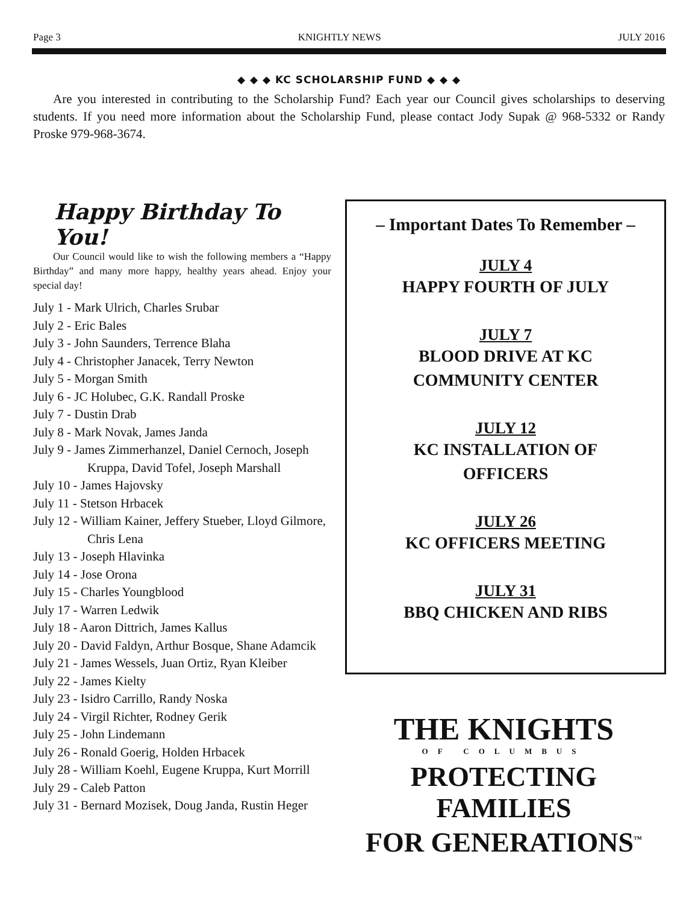Page 3 KNIGHTLY NEWS JULY 2016
◆ ◆ ◆ KC SCHOLARSHIP FUND ◆ ◆ ◆
Are you interested in contributing to the Scholarship Fund? Each year our Council gives scholarships to deserving students. If you need more information about the Scholarship Fund, please contact Jody Supak @ 968-5332 or Randy Proske 979-968-3674.
Happy Birthday To You!
Our Council would like to wish the following members a “Happy Birthday” and many more happy, healthy years ahead. Enjoy your special day!
July 1 - Mark Ulrich, Charles Srubar
July 2 - Eric Bales
July 3 - John Saunders, Terrence Blaha
July 4 - Christopher Janacek, Terry Newton
July 5 - Morgan Smith
July 6 - JC Holubec, G.K. Randall Proske
July 7 - Dustin Drab
July 8 - Mark Novak, James Janda
July 9 - James Zimmerhanzel, Daniel Cernoch, Joseph Kruppa, David Tofel, Joseph Marshall
July 10 - James Hajovsky
July 11 - Stetson Hrbacek
July 12 - William Kainer, Jeffery Stueber, Lloyd Gilmore, Chris Lena
July 13 - Joseph Hlavinka
July 14 - Jose Orona
July 15 - Charles Youngblood
July 17 - Warren Ledwik
July 18 - Aaron Dittrich, James Kallus
July 20 - David Faldyn, Arthur Bosque, Shane Adamcik
July 21 - James Wessels, Juan Ortiz, Ryan Kleiber
July 22 - James Kielty
July 23 - Isidro Carrillo, Randy Noska
July 24 - Virgil Richter, Rodney Gerik
July 25 - John Lindemann
July 26 - Ronald Goerig, Holden Hrbacek
July 28 - William Koehl, Eugene Kruppa, Kurt Morrill
July 29 - Caleb Patton
July 31 - Bernard Mozisek, Doug Janda, Rustin Heger
– Important Dates To Remember –
JULY 4
HAPPY FOURTH OF JULY
JULY 7
BLOOD DRIVE AT KC
COMMUNITY CENTER
JULY 12
KC INSTALLATION OF
OFFICERS
JULY 26
KC OFFICERS MEETING
JULY 31
BBQ CHICKEN AND RIBS
THE KNIGHTS
OF COLUMBUS
PROTECTING FAMILIES
FOR GENERATIONS<sup>™</sup>